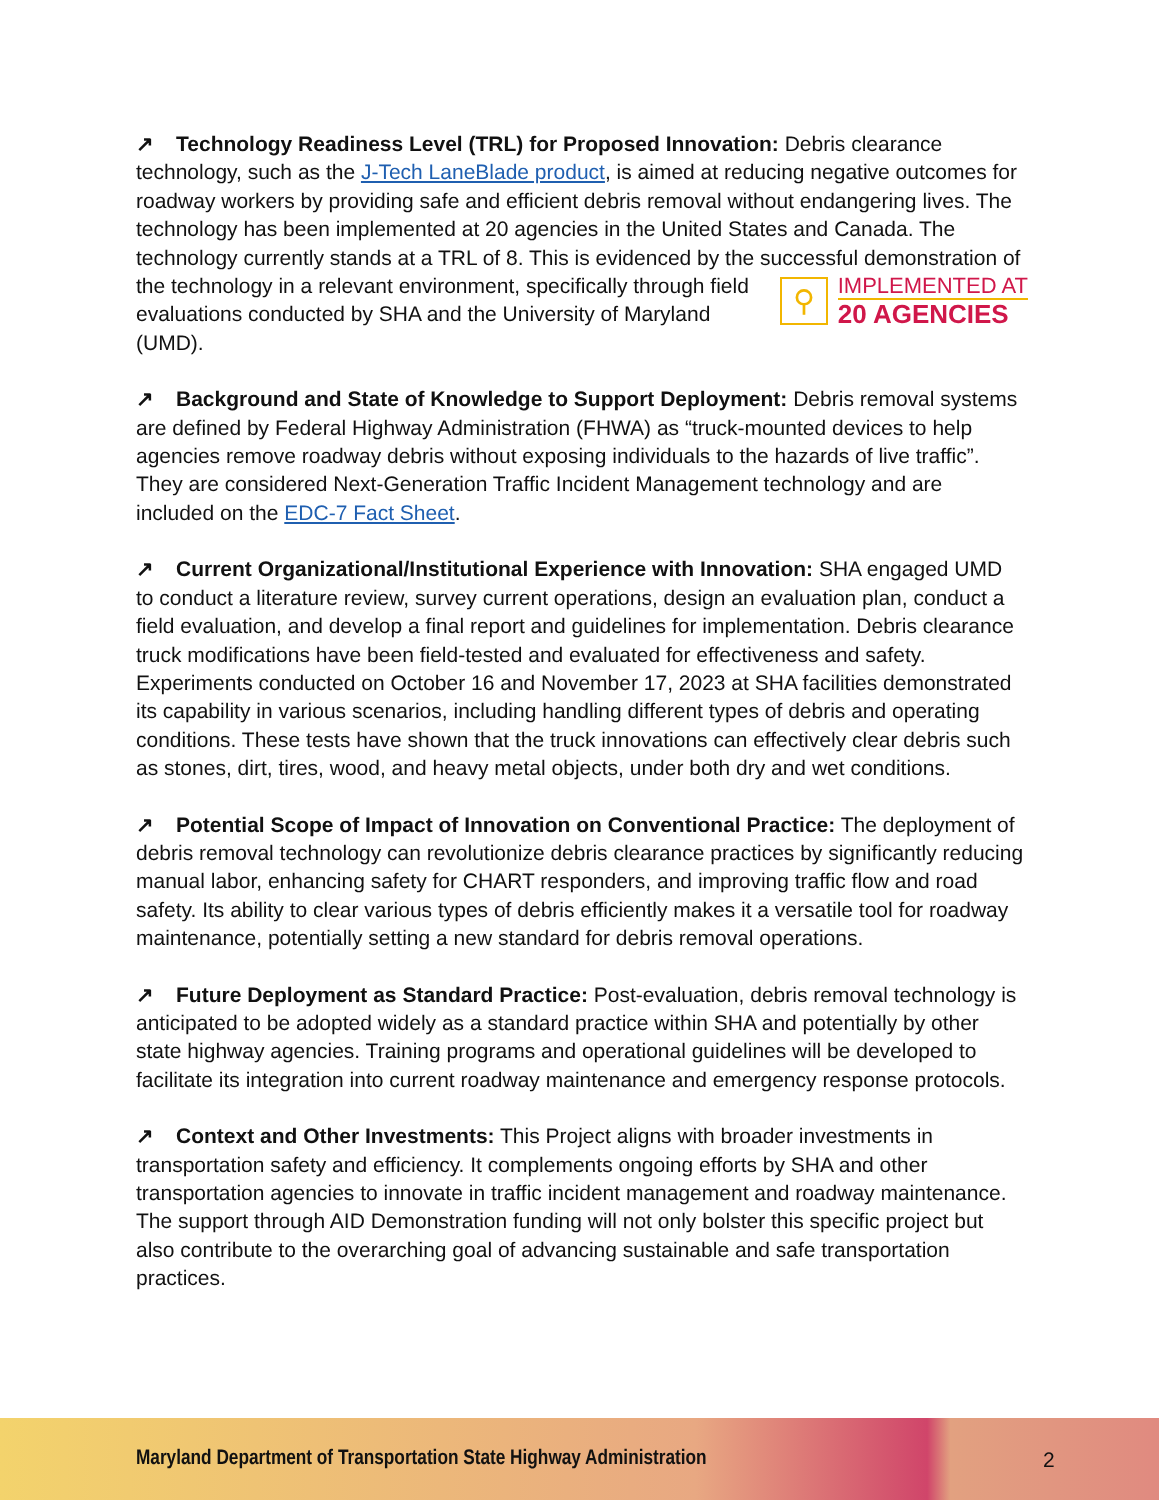↗ Technology Readiness Level (TRL) for Proposed Innovation: Debris clearance technology, such as the J-Tech LaneBlade product, is aimed at reducing negative outcomes for roadway workers by providing safe and efficient debris removal without endangering lives. The technology has been implemented at 20 agencies in the United States and Canada. The technology currently stands at a TRL of 8. This is evidenced by the successful demonstration of the technology in a relevant environment, specifically
⚲ IMPLEMENTED AT
20 AGENCIES
through field evaluations conducted by SHA and the University of Maryland (UMD).
↗ Background and State of Knowledge to Support Deployment: Debris removal systems are defined by Federal Highway Administration (FHWA) as “truck-mounted devices to help agencies remove roadway debris without exposing individuals to the hazards of live traffic”. They are considered Next-Generation Traffic Incident Management technology and are included on the EDC-7 Fact Sheet.
↗ Current Organizational/Institutional Experience with Innovation: SHA engaged UMD to conduct a literature review, survey current operations, design an evaluation plan, conduct a field evaluation, and develop a final report and guidelines for implementation. Debris clearance truck modifications have been field-tested and evaluated for effectiveness and safety. Experiments conducted on October 16 and November 17, 2023 at SHA facilities demonstrated its capability in various scenarios, including handling different types of debris and operating conditions. These tests have shown that the truck innovations can effectively clear debris such as stones, dirt, tires, wood, and heavy metal objects, under both dry and wet conditions.
↗ Potential Scope of Impact of Innovation on Conventional Practice: The deployment of debris removal technology can revolutionize debris clearance practices by significantly reducing manual labor, enhancing safety for CHART responders, and improving traffic flow and road safety. Its ability to clear various types of debris efficiently makes it a versatile tool for roadway maintenance, potentially setting a new standard for debris removal operations.
↗ Future Deployment as Standard Practice: Post-evaluation, debris removal technology is anticipated to be adopted widely as a standard practice within SHA and potentially by other state highway agencies. Training programs and operational guidelines will be developed to facilitate its integration into current roadway maintenance and emergency response protocols.
↗ Context and Other Investments: This Project aligns with broader investments in transportation safety and efficiency. It complements ongoing efforts by SHA and other transportation agencies to innovate in traffic incident management and roadway maintenance. The support through AID Demonstration funding will not only bolster this specific project but also contribute to the overarching goal of advancing sustainable and safe transportation practices.
Maryland Department of Transportation State Highway Administration 2